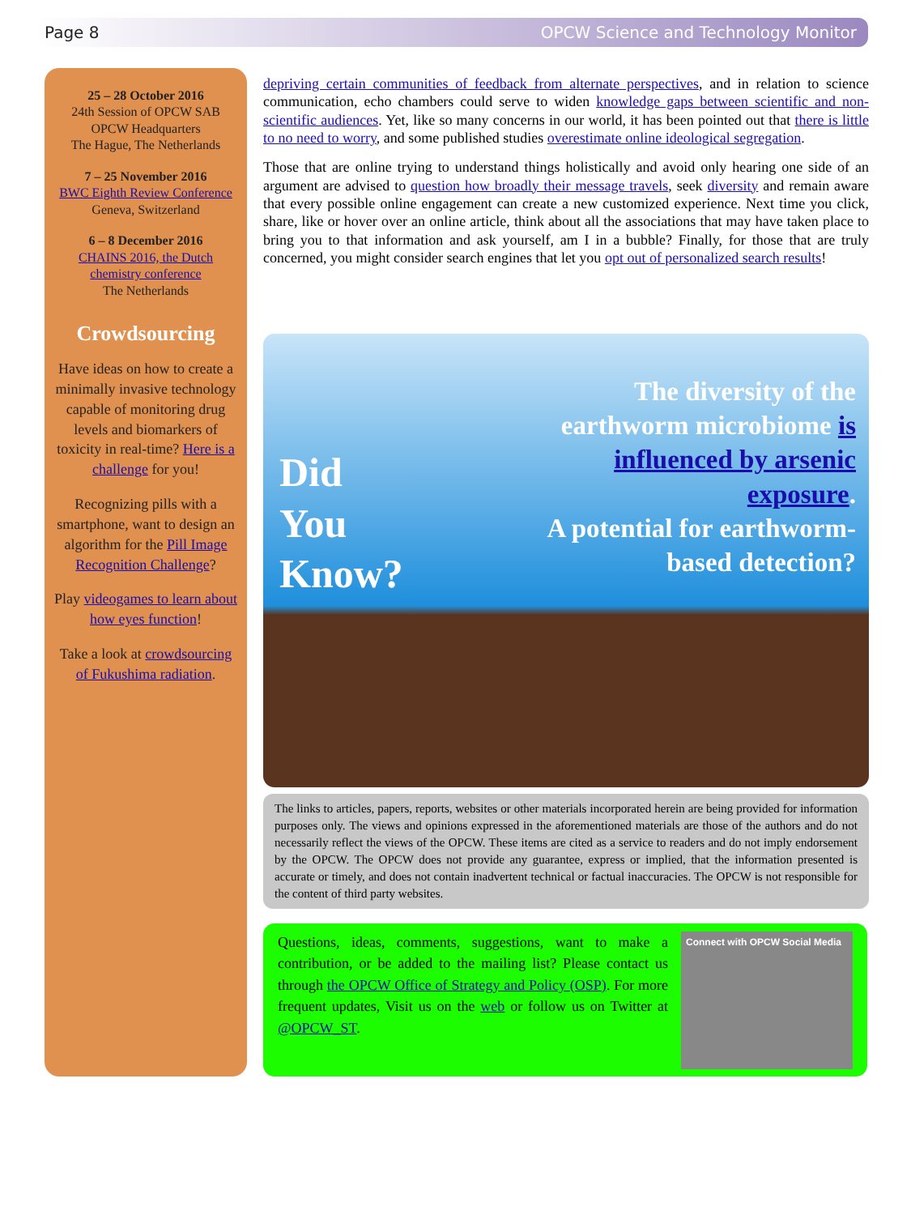Page 8 OPCW Science and Technology Monitor
25 – 28 October 2016
24th Session of OPCW SAB
OPCW Headquarters
The Hague, The Netherlands
7 – 25 November 2016
BWC Eighth Review Conference
Geneva, Switzerland
6 – 8 December 2016
CHAINS 2016, the Dutch chemistry conference
The Netherlands
Crowdsourcing
Have ideas on how to create a minimally invasive technology capable of monitoring drug levels and biomarkers of toxicity in real-time? Here is a challenge for you!
Recognizing pills with a smartphone, want to design an algorithm for the Pill Image Recognition Challenge?
Play videogames to learn about how eyes function!
Take a look at crowdsourcing of Fukushima radiation.
depriving certain communities of feedback from alternate perspectives, and in relation to science communication, echo chambers could serve to widen knowledge gaps between scientific and non-scientific audiences. Yet, like so many concerns in our world, it has been pointed out that there is little to no need to worry, and some published studies overestimate online ideological segregation.
Those that are online trying to understand things holistically and avoid only hearing one side of an argument are advised to question how broadly their message travels, seek diversity and remain aware that every possible online engagement can create a new customized experience. Next time you click, share, like or hover over an online article, think about all the associations that may have taken place to bring you to that information and ask yourself, am I in a bubble? Finally, for those that are truly concerned, you might consider search engines that let you opt out of personalized search results!
Did
You
Know?
The diversity of the earthworm microbiome is influenced by arsenic exposure.
A potential for earthworm-based detection?
The links to articles, papers, reports, websites or other materials incorporated herein are being provided for information purposes only. The views and opinions expressed in the aforementioned materials are those of the authors and do not necessarily reflect the views of the OPCW. These items are cited as a service to readers and do not imply endorsement by the OPCW. The OPCW does not provide any guarantee, express or implied, that the information presented is accurate or timely, and does not contain inadvertent technical or factual inaccuracies. The OPCW is not responsible for the content of third party websites.
Questions, ideas, comments, suggestions, want to make a contribution, or be added to the mailing list? Please contact us through the OPCW Office of Strategy and Policy (OSP). For more frequent updates, Visit us on the web or follow us on Twitter at @OPCW_ST.
Connect with OPCW Social Media